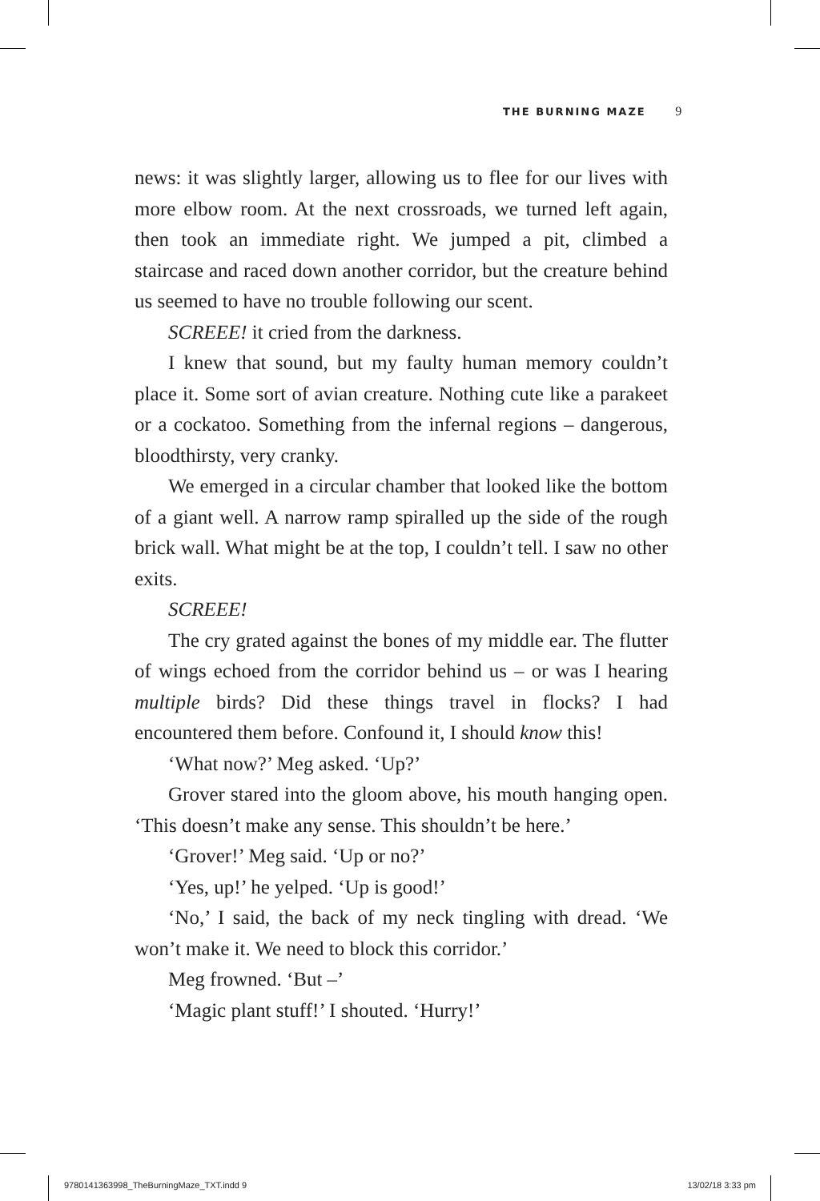THE BURNING MAZE 9
news: it was slightly larger, allowing us to flee for our lives with more elbow room. At the next crossroads, we turned left again, then took an immediate right. We jumped a pit, climbed a staircase and raced down another corridor, but the creature behind us seemed to have no trouble following our scent.
SCREEE! it cried from the darkness.
I knew that sound, but my faulty human memory couldn’t place it. Some sort of avian creature. Nothing cute like a parakeet or a cockatoo. Something from the infernal regions – dangerous, bloodthirsty, very cranky.
We emerged in a circular chamber that looked like the bottom of a giant well. A narrow ramp spiralled up the side of the rough brick wall. What might be at the top, I couldn’t tell. I saw no other exits.
SCREEE!
The cry grated against the bones of my middle ear. The flutter of wings echoed from the corridor behind us – or was I hearing multiple birds? Did these things travel in flocks? I had encountered them before. Confound it, I should know this!
‘What now?’ Meg asked. ‘Up?’
Grover stared into the gloom above, his mouth hanging open. ‘This doesn’t make any sense. This shouldn’t be here.’
‘Grover!’ Meg said. ‘Up or no?’
‘Yes, up!’ he yelped. ‘Up is good!’
‘No,’ I said, the back of my neck tingling with dread. ‘We won’t make it. We need to block this corridor.’
Meg frowned. ‘But –’
‘Magic plant stuff!’ I shouted. ‘Hurry!’
9780141363998_TheBurningMaze_TXT.indd 9 13/02/18 3:33 pm